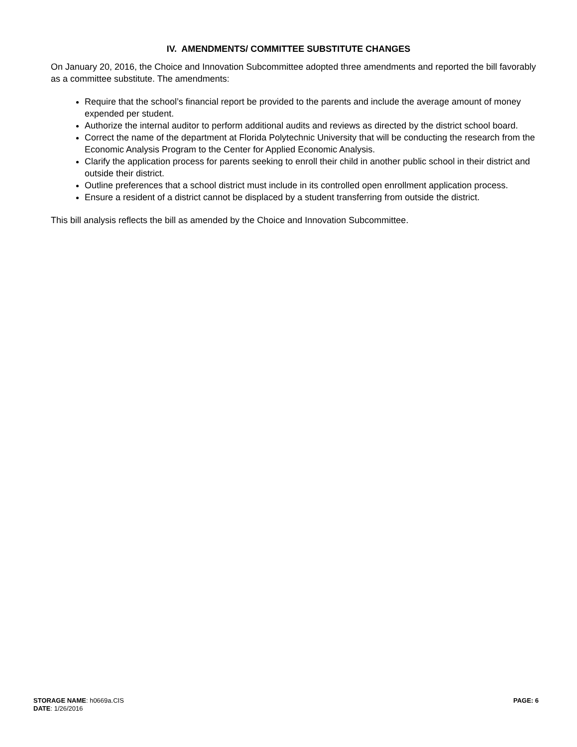IV. AMENDMENTS/ COMMITTEE SUBSTITUTE CHANGES
On January 20, 2016, the Choice and Innovation Subcommittee adopted three amendments and reported the bill favorably as a committee substitute. The amendments:
Require that the school’s financial report be provided to the parents and include the average amount of money expended per student.
Authorize the internal auditor to perform additional audits and reviews as directed by the district school board.
Correct the name of the department at Florida Polytechnic University that will be conducting the research from the Economic Analysis Program to the Center for Applied Economic Analysis.
Clarify the application process for parents seeking to enroll their child in another public school in their district and outside their district.
Outline preferences that a school district must include in its controlled open enrollment application process.
Ensure a resident of a district cannot be displaced by a student transferring from outside the district.
This bill analysis reflects the bill as amended by the Choice and Innovation Subcommittee.
STORAGE NAME: h0669a.CIS
DATE: 1/26/2016
PAGE: 6